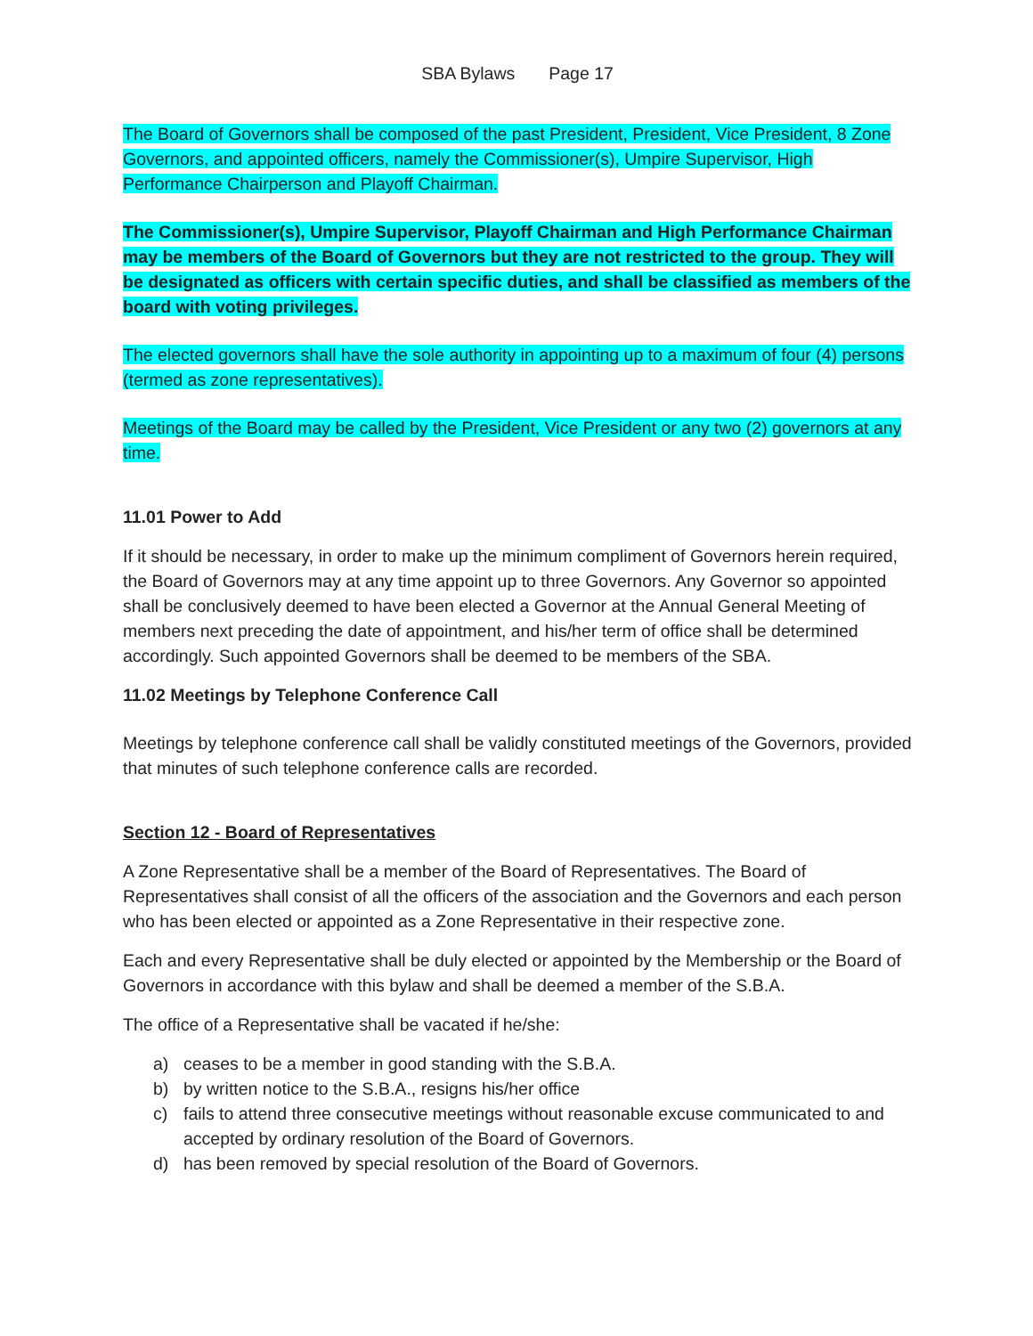SBA Bylaws Page 17
The Board of Governors shall be composed of the past President, President, Vice President, 8 Zone Governors, and appointed officers, namely the Commissioner(s), Umpire Supervisor, High Performance Chairperson and Playoff Chairman.
The Commissioner(s), Umpire Supervisor, Playoff Chairman and High Performance Chairman may be members of the Board of Governors but they are not restricted to the group. They will be designated as officers with certain specific duties, and shall be classified as members of the board with voting privileges.
The elected governors shall have the sole authority in appointing up to a maximum of four (4) persons (termed as zone representatives).
Meetings of the Board may be called by the President, Vice President or any two (2) governors at any time.
11.01 Power to Add
If it should be necessary, in order to make up the minimum compliment of Governors herein required, the Board of Governors may at any time appoint up to three Governors. Any Governor so appointed shall be conclusively deemed to have been elected a Governor at the Annual General Meeting of members next preceding the date of appointment, and his/her term of office shall be determined accordingly. Such appointed Governors shall be deemed to be members of the SBA.
11.02 Meetings by Telephone Conference Call
Meetings by telephone conference call shall be validly constituted meetings of the Governors, provided that minutes of such telephone conference calls are recorded.
Section 12 - Board of Representatives
A Zone Representative shall be a member of the Board of Representatives. The Board of Representatives shall consist of all the officers of the association and the Governors and each person who has been elected or appointed as a Zone Representative in their respective zone.
Each and every Representative shall be duly elected or appointed by the Membership or the Board of Governors in accordance with this bylaw and shall be deemed a member of the S.B.A.
The office of a Representative shall be vacated if he/she:
a) ceases to be a member in good standing with the S.B.A.
b) by written notice to the S.B.A., resigns his/her office
c) fails to attend three consecutive meetings without reasonable excuse communicated to and accepted by ordinary resolution of the Board of Governors.
d) has been removed by special resolution of the Board of Governors.